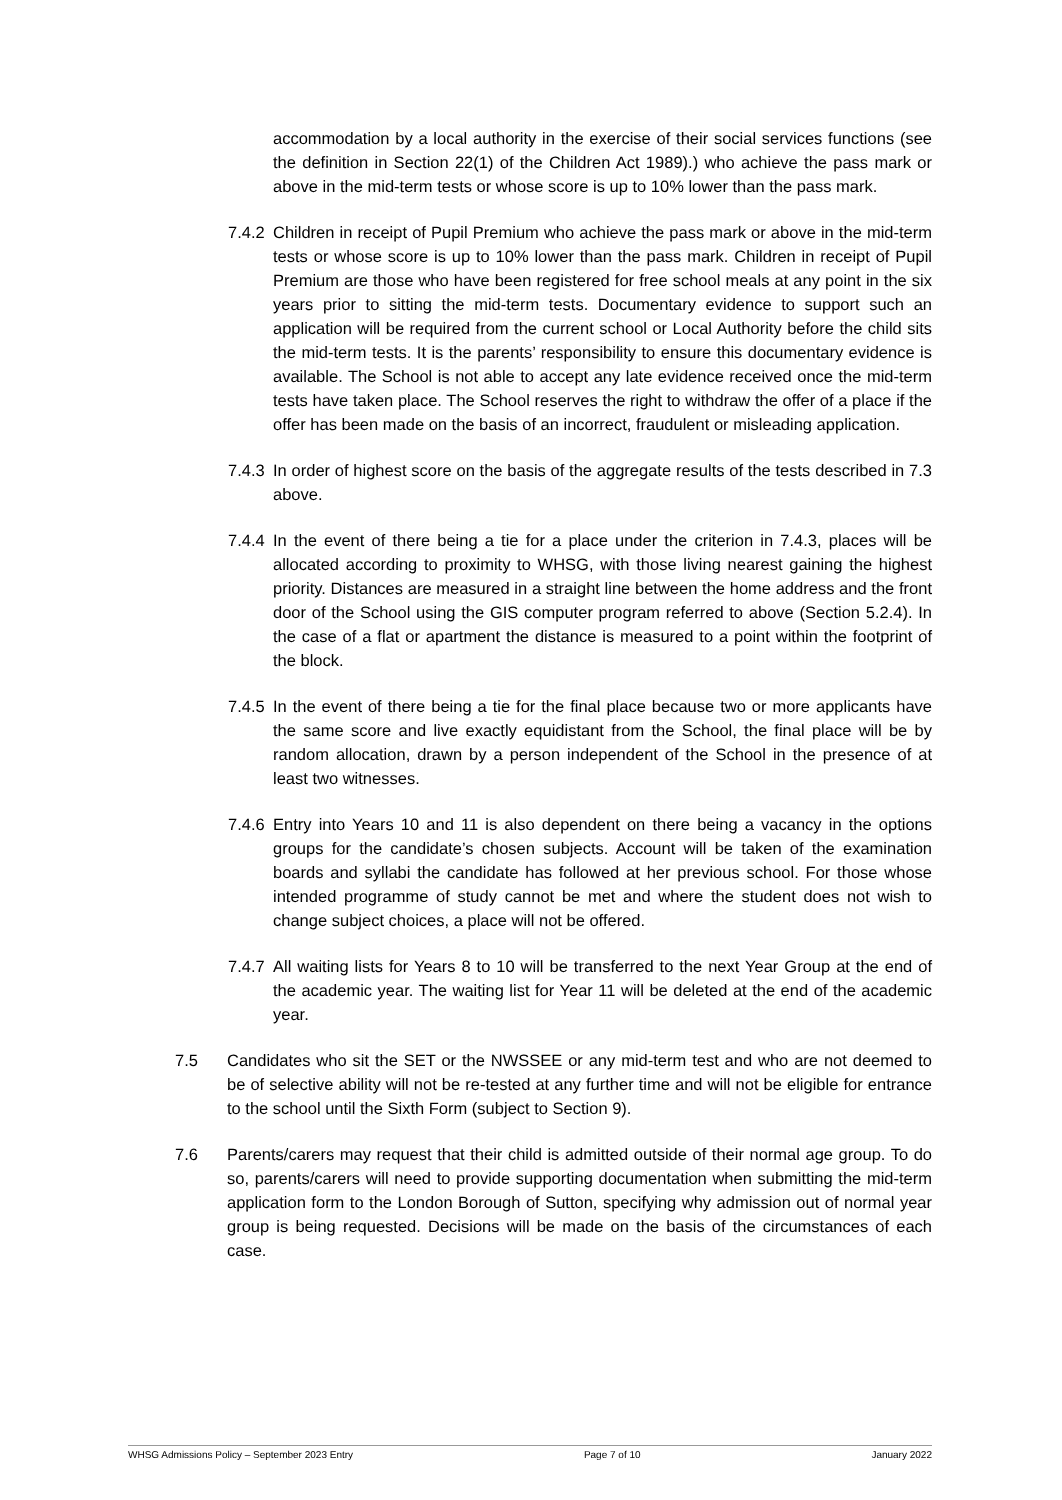accommodation by a local authority in the exercise of their social services functions (see the definition in Section 22(1) of the Children Act 1989).) who achieve the pass mark or above in the mid-term tests or whose score is up to 10% lower than the pass mark.
7.4.2
Children in receipt of Pupil Premium who achieve the pass mark or above in the mid-term tests or whose score is up to 10% lower than the pass mark. Children in receipt of Pupil Premium are those who have been registered for free school meals at any point in the six years prior to sitting the mid-term tests. Documentary evidence to support such an application will be required from the current school or Local Authority before the child sits the mid-term tests. It is the parents’ responsibility to ensure this documentary evidence is available. The School is not able to accept any late evidence received once the mid-term tests have taken place. The School reserves the right to withdraw the offer of a place if the offer has been made on the basis of an incorrect, fraudulent or misleading application.
7.4.3
In order of highest score on the basis of the aggregate results of the tests described in 7.3 above.
7.4.4
In the event of there being a tie for a place under the criterion in 7.4.3, places will be allocated according to proximity to WHSG, with those living nearest gaining the highest priority. Distances are measured in a straight line between the home address and the front door of the School using the GIS computer program referred to above (Section 5.2.4). In the case of a flat or apartment the distance is measured to a point within the footprint of the block.
7.4.5
In the event of there being a tie for the final place because two or more applicants have the same score and live exactly equidistant from the School, the final place will be by random allocation, drawn by a person independent of the School in the presence of at least two witnesses.
7.4.6
Entry into Years 10 and 11 is also dependent on there being a vacancy in the options groups for the candidate’s chosen subjects. Account will be taken of the examination boards and syllabi the candidate has followed at her previous school. For those whose intended programme of study cannot be met and where the student does not wish to change subject choices, a place will not be offered.
7.4.7
All waiting lists for Years 8 to 10 will be transferred to the next Year Group at the end of the academic year. The waiting list for Year 11 will be deleted at the end of the academic year.
7.5 Candidates who sit the SET or the NWSSEE or any mid-term test and who are not deemed to be of selective ability will not be re-tested at any further time and will not be eligible for entrance to the school until the Sixth Form (subject to Section 9).
7.6 Parents/carers may request that their child is admitted outside of their normal age group. To do so, parents/carers will need to provide supporting documentation when submitting the mid-term application form to the London Borough of Sutton, specifying why admission out of normal year group is being requested. Decisions will be made on the basis of the circumstances of each case.
WHSG Admissions Policy – September 2023 Entry Page 7 of 10 January 2022